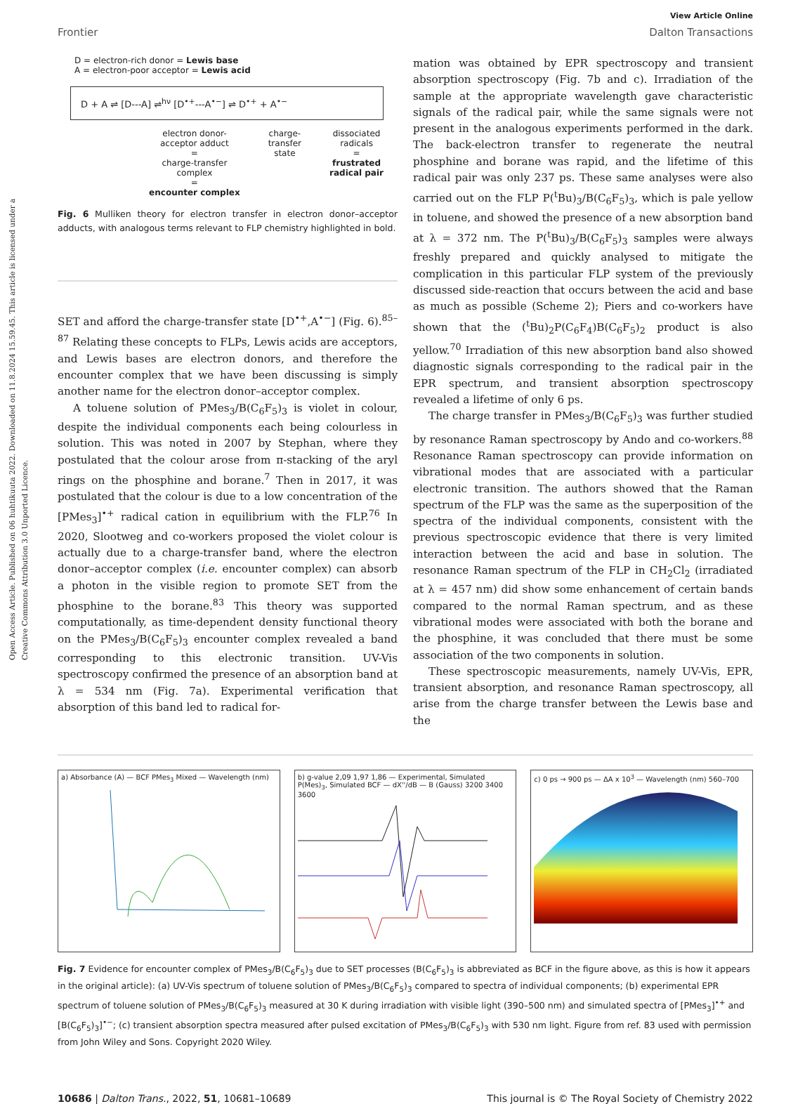Open Access Article. Published on 06 huhtikuuta 2022. Downloaded on 11.8.2024 15.59.45. This article is licensed under a Creative Commons Attribution 3.0 Unported Licence.
View Article Online
Frontier Dalton Transactions
D = electron-rich donor = Lewis base
A = electron-poor acceptor = Lewis acid
D + A ⇌ [D---A] ⇌<sup>hν</sup> [D<sup>•+</sup>---A<sup>•−</sup>] ⇌ D<sup>•+</sup> + A<sup>•−</sup>
electron donor-
acceptor adduct
=
charge-transfer
complex
=
encounter complex
charge-
transfer
state
dissociated
radicals
=
frustrated
radical pair
Fig. 6 Mulliken theory for electron transfer in electron donor–acceptor adducts, with analogous terms relevant to FLP chemistry highlighted in bold.
SET and afford the charge-transfer state [D<sup>•+</sup>,A<sup>•−</sup>] (Fig. 6).<sup>85–87</sup> Relating these concepts to FLPs, Lewis acids are acceptors, and Lewis bases are electron donors, and therefore the encounter complex that we have been discussing is simply another name for the electron donor–acceptor complex.
A toluene solution of PMes<sub>3</sub>/B(C<sub>6</sub>F<sub>5</sub>)<sub>3</sub> is violet in colour, despite the individual components each being colourless in solution. This was noted in 2007 by Stephan, where they postulated that the colour arose from π-stacking of the aryl rings on the phosphine and borane.<sup>7</sup> Then in 2017, it was postulated that the colour is due to a low concentration of the [PMes<sub>3</sub>]<sup>•+</sup> radical cation in equilibrium with the FLP.<sup>76</sup> In 2020, Slootweg and co-workers proposed the violet colour is actually due to a charge-transfer band, where the electron donor–acceptor complex (i.e. encounter complex) can absorb a photon in the visible region to promote SET from the phosphine to the borane.<sup>83</sup> This theory was supported computationally, as time-dependent density functional theory on the PMes<sub>3</sub>/B(C<sub>6</sub>F<sub>5</sub>)<sub>3</sub> encounter complex revealed a band corresponding to this electronic transition. UV-Vis spectroscopy confirmed the presence of an absorption band at λ = 534 nm (Fig. 7a). Experimental verification that absorption of this band led to radical for-
mation was obtained by EPR spectroscopy and transient absorption spectroscopy (Fig. 7b and c). Irradiation of the sample at the appropriate wavelength gave characteristic signals of the radical pair, while the same signals were not present in the analogous experiments performed in the dark. The back-electron transfer to regenerate the neutral phosphine and borane was rapid, and the lifetime of this radical pair was only 237 ps. These same analyses were also carried out on the FLP P(<sup>t</sup>Bu)<sub>3</sub>/B(C<sub>6</sub>F<sub>5</sub>)<sub>3</sub>, which is pale yellow in toluene, and showed the presence of a new absorption band at λ = 372 nm. The P(<sup>t</sup>Bu)<sub>3</sub>/B(C<sub>6</sub>F<sub>5</sub>)<sub>3</sub> samples were always freshly prepared and quickly analysed to mitigate the complication in this particular FLP system of the previously discussed side-reaction that occurs between the acid and base as much as possible (Scheme 2); Piers and co-workers have shown that the (<sup>t</sup>Bu)<sub>2</sub>P(C<sub>6</sub>F<sub>4</sub>)B(C<sub>6</sub>F<sub>5</sub>)<sub>2</sub> product is also yellow.<sup>70</sup> Irradiation of this new absorption band also showed diagnostic signals corresponding to the radical pair in the EPR spectrum, and transient absorption spectroscopy revealed a lifetime of only 6 ps.
The charge transfer in PMes<sub>3</sub>/B(C<sub>6</sub>F<sub>5</sub>)<sub>3</sub> was further studied by resonance Raman spectroscopy by Ando and co-workers.<sup>88</sup> Resonance Raman spectroscopy can provide information on vibrational modes that are associated with a particular electronic transition. The authors showed that the Raman spectrum of the FLP was the same as the superposition of the spectra of the individual components, consistent with the previous spectroscopic evidence that there is very limited interaction between the acid and base in solution. The resonance Raman spectrum of the FLP in CH<sub>2</sub>Cl<sub>2</sub> (irradiated at λ = 457 nm) did show some enhancement of certain bands compared to the normal Raman spectrum, and as these vibrational modes were associated with both the borane and the phosphine, it was concluded that there must be some association of the two components in solution.
These spectroscopic measurements, namely UV-Vis, EPR, transient absorption, and resonance Raman spectroscopy, all arise from the charge transfer between the Lewis base and the
a) Absorbance (A) — BCF PMes<sub>3</sub> Mixed — Wavelength (nm)
b) g-value 2,09 1,97 1,86 — Experimental, Simulated P(Mes)<sub>3</sub>, Simulated BCF — dX''/dB — B (Gauss) 3200 3400 3600
c) 0 ps → 900 ps — ΔA x 10<sup>3</sup> — Wavelength (nm) 560–700
Fig. 7 Evidence for encounter complex of PMes<sub>3</sub>/B(C<sub>6</sub>F<sub>5</sub>)<sub>3</sub> due to SET processes (B(C<sub>6</sub>F<sub>5</sub>)<sub>3</sub> is abbreviated as BCF in the figure above, as this is how it appears in the original article): (a) UV-Vis spectrum of toluene solution of PMes<sub>3</sub>/B(C<sub>6</sub>F<sub>5</sub>)<sub>3</sub> compared to spectra of individual components; (b) experimental EPR spectrum of toluene solution of PMes<sub>3</sub>/B(C<sub>6</sub>F<sub>5</sub>)<sub>3</sub> measured at 30 K during irradiation with visible light (390–500 nm) and simulated spectra of [PMes<sub>3</sub>]<sup>•+</sup> and [B(C<sub>6</sub>F<sub>5</sub>)<sub>3</sub>]<sup>•−</sup>; (c) transient absorption spectra measured after pulsed excitation of PMes<sub>3</sub>/B(C<sub>6</sub>F<sub>5</sub>)<sub>3</sub> with 530 nm light. Figure from ref. 83 used with permission from John Wiley and Sons. Copyright 2020 Wiley.
10686 | Dalton Trans., 2022, 51, 10681–10689 This journal is © The Royal Society of Chemistry 2022